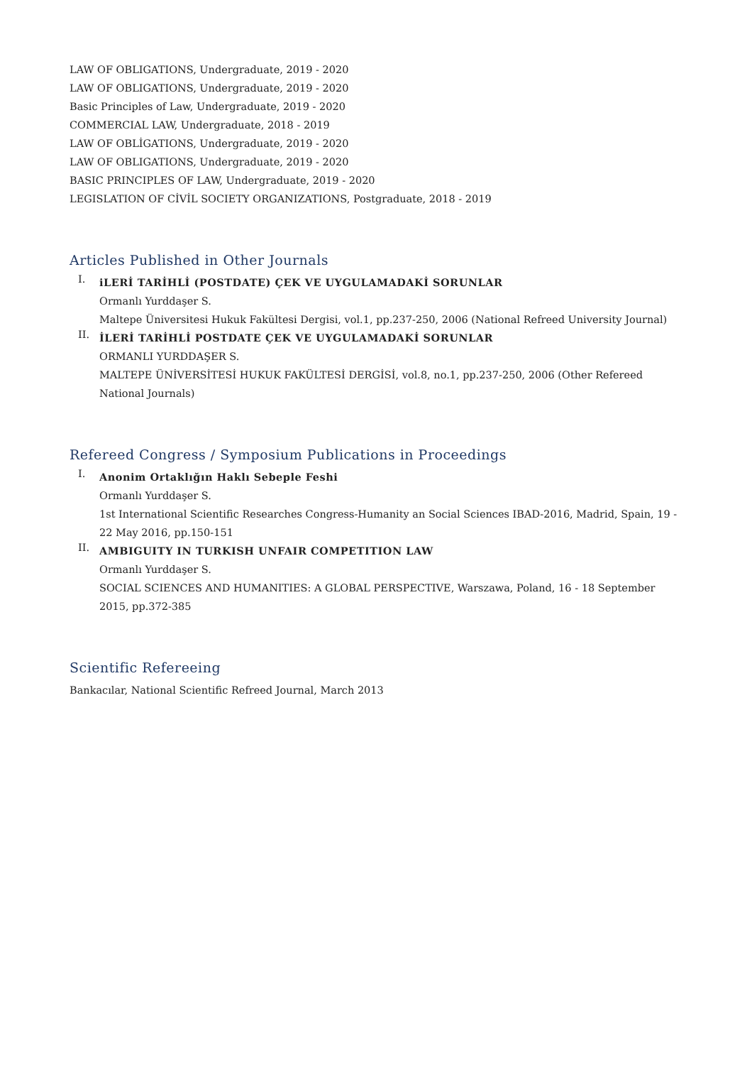LAW OF OBLIGATIONS, Undergraduate, 2019 - 2020
LAW OF OBLIGATIONS, Undergraduate, 2019 - 2020
Basic Principles of Law, Undergraduate, 2019 - 2020
COMMERCIAL LAW, Undergraduate, 2018 - 2019
LAW OF OBLİGATIONS, Undergraduate, 2019 - 2020
LAW OF OBLIGATIONS, Undergraduate, 2019 - 2020
BASIC PRINCIPLES OF LAW, Undergraduate, 2019 - 2020
LEGISLATION OF CİVİL SOCIETY ORGANIZATIONS, Postgraduate, 2018 - 2019
Articles Published in Other Journals
I.
iLERİ TARİHLİ (POSTDATE) ÇEK VE UYGULAMADAKİ SORUNLAR
Ormanlı Yurddaşer S.
Maltepe Üniversitesi Hukuk Fakültesi Dergisi, vol.1, pp.237-250, 2006 (National Refreed University Journal)
II.
İLERİ TARİHLİ POSTDATE ÇEK VE UYGULAMADAKİ SORUNLAR
ORMANLI YURDDAŞER S.
MALTEPE ÜNİVERSİTESİ HUKUK FAKÜLTESİ DERGİSİ, vol.8, no.1, pp.237-250, 2006 (Other Refereed National Journals)
Refereed Congress / Symposium Publications in Proceedings
I.
Anonim Ortaklığın Haklı Sebeple Feshi
Ormanlı Yurddaşer S.
1st International Scientific Researches Congress-Humanity an Social Sciences IBAD-2016, Madrid, Spain, 19 - 22 May 2016, pp.150-151
II.
AMBIGUITY IN TURKISH UNFAIR COMPETITION LAW
Ormanlı Yurddaşer S.
SOCIAL SCIENCES AND HUMANITIES: A GLOBAL PERSPECTIVE, Warszawa, Poland, 16 - 18 September 2015, pp.372-385
Scientific Refereeing
Bankacılar, National Scientific Refreed Journal, March 2013